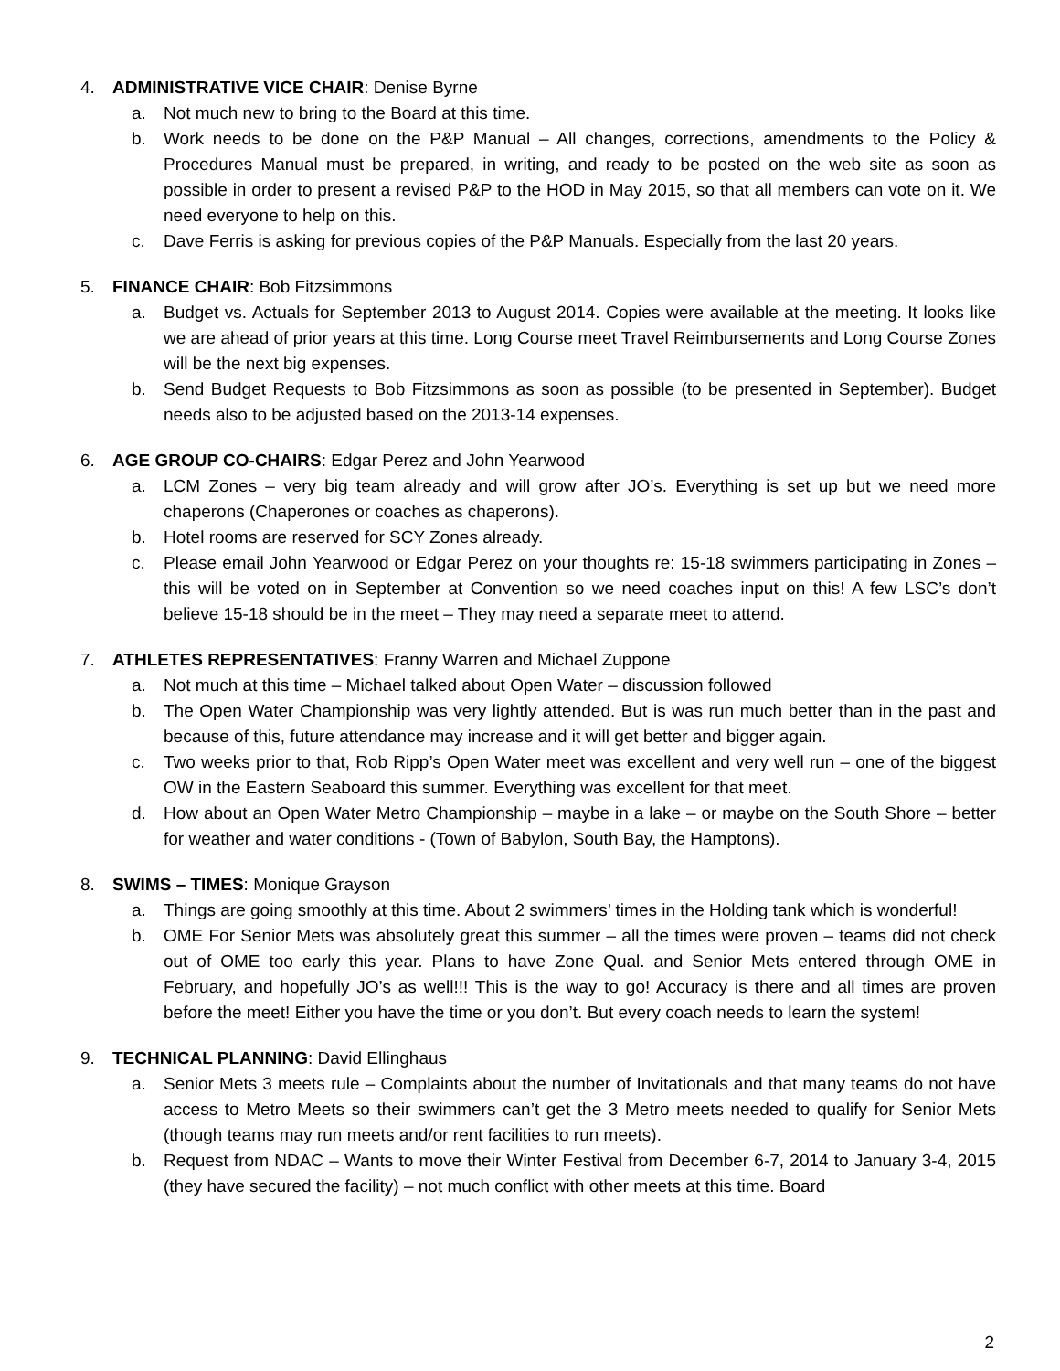4. ADMINISTRATIVE VICE CHAIR: Denise Byrne
a. Not much new to bring to the Board at this time.
b. Work needs to be done on the P&P Manual – All changes, corrections, amendments to the Policy & Procedures Manual must be prepared, in writing, and ready to be posted on the web site as soon as possible in order to present a revised P&P to the HOD in May 2015, so that all members can vote on it. We need everyone to help on this.
c. Dave Ferris is asking for previous copies of the P&P Manuals. Especially from the last 20 years.
5. FINANCE CHAIR: Bob Fitzsimmons
a. Budget vs. Actuals for September 2013 to August 2014. Copies were available at the meeting. It looks like we are ahead of prior years at this time. Long Course meet Travel Reimbursements and Long Course Zones will be the next big expenses.
b. Send Budget Requests to Bob Fitzsimmons as soon as possible (to be presented in September). Budget needs also to be adjusted based on the 2013-14 expenses.
6. AGE GROUP CO-CHAIRS: Edgar Perez and John Yearwood
a. LCM Zones – very big team already and will grow after JO’s. Everything is set up but we need more chaperons (Chaperones or coaches as chaperons).
b. Hotel rooms are reserved for SCY Zones already.
c. Please email John Yearwood or Edgar Perez on your thoughts re: 15-18 swimmers participating in Zones – this will be voted on in September at Convention so we need coaches input on this! A few LSC’s don’t believe 15-18 should be in the meet – They may need a separate meet to attend.
7. ATHLETES REPRESENTATIVES: Franny Warren and Michael Zuppone
a. Not much at this time – Michael talked about Open Water – discussion followed
b. The Open Water Championship was very lightly attended. But is was run much better than in the past and because of this, future attendance may increase and it will get better and bigger again.
c. Two weeks prior to that, Rob Ripp’s Open Water meet was excellent and very well run – one of the biggest OW in the Eastern Seaboard this summer. Everything was excellent for that meet.
d. How about an Open Water Metro Championship – maybe in a lake – or maybe on the South Shore – better for weather and water conditions - (Town of Babylon, South Bay, the Hamptons).
8. SWIMS – TIMES: Monique Grayson
a. Things are going smoothly at this time. About 2 swimmers’ times in the Holding tank which is wonderful!
b. OME For Senior Mets was absolutely great this summer – all the times were proven – teams did not check out of OME too early this year. Plans to have Zone Qual. and Senior Mets entered through OME in February, and hopefully JO’s as well!!! This is the way to go! Accuracy is there and all times are proven before the meet! Either you have the time or you don’t. But every coach needs to learn the system!
9. TECHNICAL PLANNING: David Ellinghaus
a. Senior Mets 3 meets rule – Complaints about the number of Invitationals and that many teams do not have access to Metro Meets so their swimmers can’t get the 3 Metro meets needed to qualify for Senior Mets (though teams may run meets and/or rent facilities to run meets).
b. Request from NDAC – Wants to move their Winter Festival from December 6-7, 2014 to January 3-4, 2015 (they have secured the facility) – not much conflict with other meets at this time. Board
2